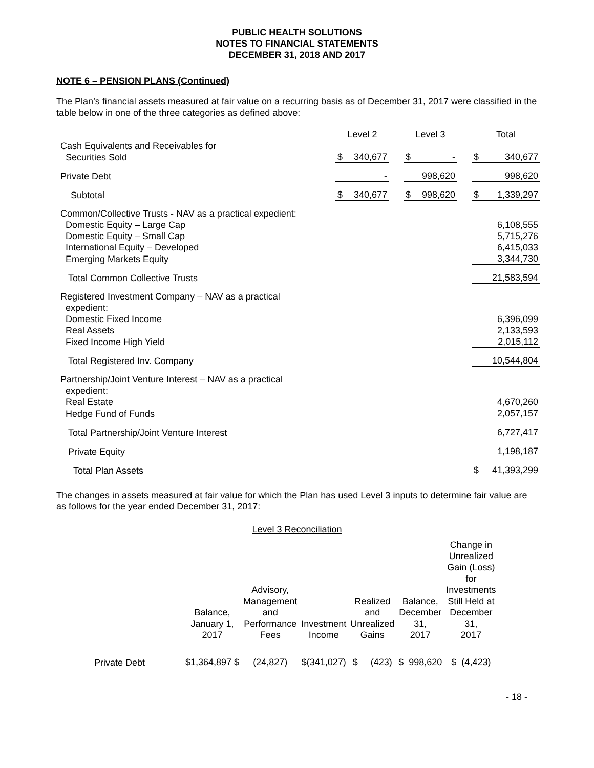PUBLIC HEALTH SOLUTIONS
NOTES TO FINANCIAL STATEMENTS
DECEMBER 31, 2018 AND 2017
NOTE 6 – PENSION PLANS (Continued)
The Plan’s financial assets measured at fair value on a recurring basis as of December 31, 2017 were classified in the table below in one of the three categories as defined above:
| | Level 2 | | | Level 3 | | | Total | |
| --- | --- | --- | --- | --- | --- | --- | --- | --- |
| Cash Equivalents and Receivables for Securities Sold | $ | 340,677 | | $ | - | | $ | 340,677 |
| Private Debt | | - | | | 998,620 | | | 998,620 |
| Subtotal | $ | 340,677 | | $ | 998,620 | | $ | 1,339,297 |
| Common/Collective Trusts - NAV as a practical expedient: | | | | | | | | |
| Domestic Equity – Large Cap | | | | | | | | 6,108,555 |
| Domestic Equity – Small Cap | | | | | | | | 5,715,276 |
| International Equity – Developed | | | | | | | | 6,415,033 |
| Emerging Markets Equity | | | | | | | | 3,344,730 |
| Total Common Collective Trusts | | | | | | | | 21,583,594 |
| Registered Investment Company – NAV as a practical expedient: | | | | | | | | |
| Domestic Fixed Income | | | | | | | | 6,396,099 |
| Real Assets | | | | | | | | 2,133,593 |
| Fixed Income High Yield | | | | | | | | 2,015,112 |
| Total Registered Inv. Company | | | | | | | | 10,544,804 |
| Partnership/Joint Venture Interest – NAV as a practical expedient: | | | | | | | | |
| Real Estate | | | | | | | | 4,670,260 |
| Hedge Fund of Funds | | | | | | | | 2,057,157 |
| Total Partnership/Joint Venture Interest | | | | | | | | 6,727,417 |
| Private Equity | | | | | | | | 1,198,187 |
| Total Plan Assets | | | | | | | $ | 41,393,299 |
The changes in assets measured at fair value for which the Plan has used Level 3 inputs to determine fair value are as follows for the year ended December 31, 2017:
Level 3 Reconciliation
| | Balance, January 1, 2017 | Advisory, Management and Performance Fees | Investment Income | Realized and Unrealized Gains | Balance, December 31, 2017 | Change in Unrealized Gain (Loss) for Investments Still Held at December 31, 2017 |
| --- | --- | --- | --- | --- | --- | --- |
| Private Debt | $1,364,897 $ | (24,827) | $(341,027) | $ (423) | $ 998,620 | $ (4,423) |
- 18 -